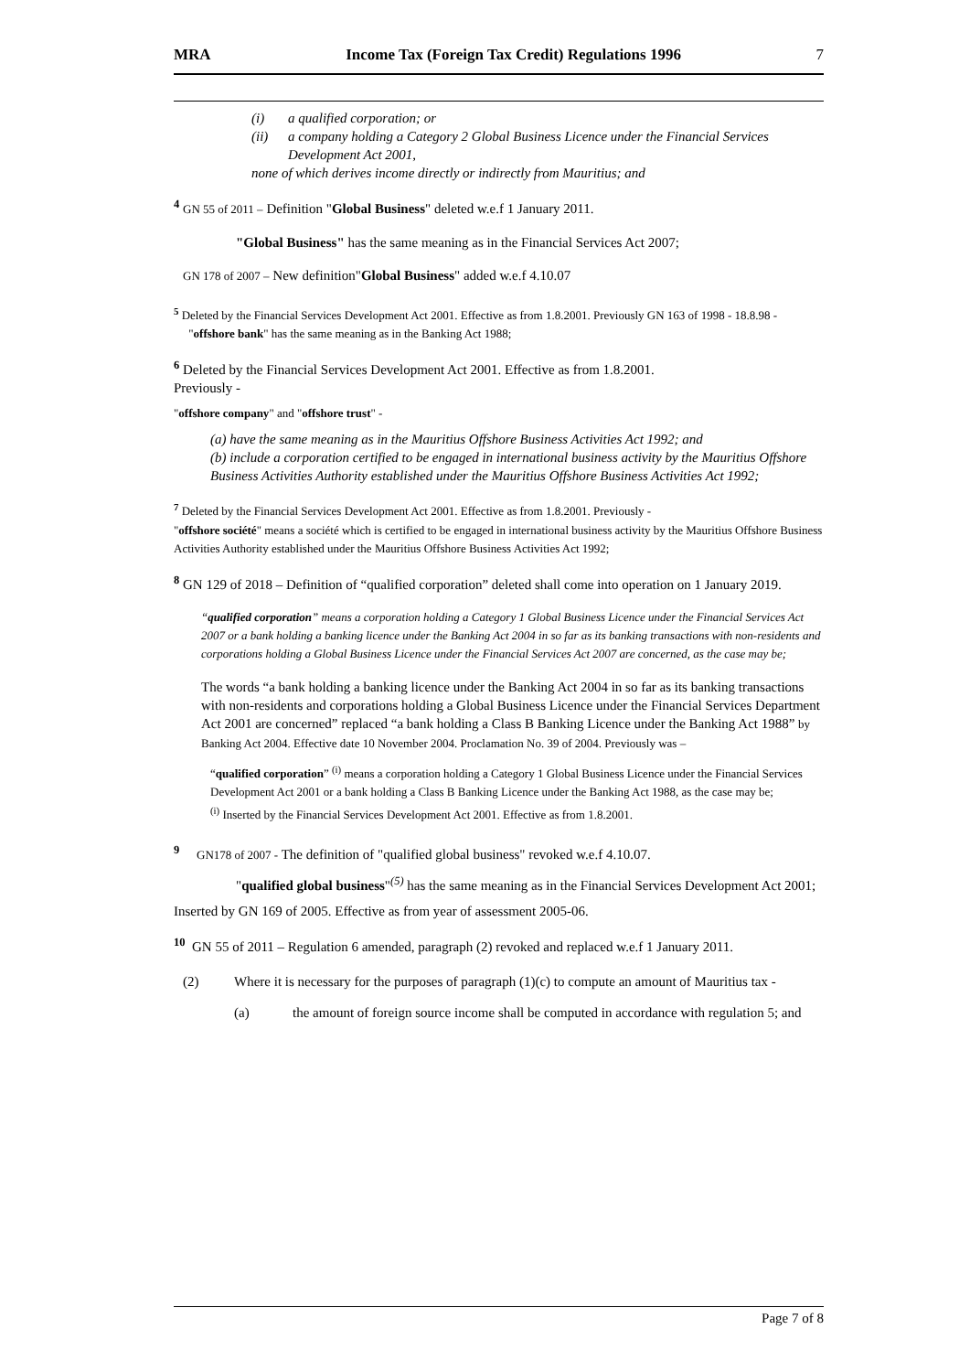MRA Income Tax (Foreign Tax Credit) Regulations 1996 7
(i) a qualified corporation; or
(ii) a company holding a Category 2 Global Business Licence under the Financial Services Development Act 2001,
none of which derives income directly or indirectly from Mauritius; and
<sup>4</sup> GN 55 of 2011 – Definition "Global Business" deleted w.e.f 1 January 2011.
"Global Business" has the same meaning as in the Financial Services Act 2007;
GN 178 of 2007 – New definition"Global Business" added w.e.f 4.10.07
<sup>5</sup> Deleted by the Financial Services Development Act 2001. Effective as from 1.8.2001. Previously GN 163 of 1998 - 18.8.98 -
"offshore bank" has the same meaning as in the Banking Act 1988;
<sup>6</sup> Deleted by the Financial Services Development Act 2001. Effective as from 1.8.2001.
Previously -
"offshore company" and "offshore trust" -
(a) have the same meaning as in the Mauritius Offshore Business Activities Act 1992; and
(b) include a corporation certified to be engaged in international business activity by the Mauritius Offshore Business Activities Authority established under the Mauritius Offshore Business Activities Act 1992;
<sup>7</sup> Deleted by the Financial Services Development Act 2001. Effective as from 1.8.2001. Previously -
"offshore société" means a société which is certified to be engaged in international business activity by the Mauritius Offshore Business Activities Authority established under the Mauritius Offshore Business Activities Act 1992;
<sup>8</sup> GN 129 of 2018 – Definition of “qualified corporation” deleted shall come into operation on 1 January 2019.
“qualified corporation” means a corporation holding a Category 1 Global Business Licence under the Financial Services Act 2007 or a bank holding a banking licence under the Banking Act 2004 in so far as its banking transactions with non-residents and corporations holding a Global Business Licence under the Financial Services Act 2007 are concerned, as the case may be;
The words “a bank holding a banking licence under the Banking Act 2004 in so far as its banking transactions with non-residents and corporations holding a Global Business Licence under the Financial Services Department Act 2001 are concerned” replaced “a bank holding a Class B Banking Licence under the Banking Act 1988” by Banking Act 2004. Effective date 10 November 2004. Proclamation No. 39 of 2004. Previously was –
“qualified corporation” <sup>(i)</sup> means a corporation holding a Category 1 Global Business Licence under the Financial Services Development Act 2001 or a bank holding a Class B Banking Licence under the Banking Act 1988, as the case may be;
<sup>(i)</sup> Inserted by the Financial Services Development Act 2001. Effective as from 1.8.2001.
<sup>9</sup> GN178 of 2007 - The definition of "qualified global business" revoked w.e.f 4.10.07.
"qualified global business"<sup>(5)</sup> has the same meaning as in the Financial Services Development Act 2001;
Inserted by GN 169 of 2005. Effective as from year of assessment 2005-06.
<sup>10</sup> GN 55 of 2011 – Regulation 6 amended, paragraph (2) revoked and replaced w.e.f 1 January 2011.
(2) Where it is necessary for the purposes of paragraph (1)(c) to compute an amount of Mauritius tax -
(a) the amount of foreign source income shall be computed in accordance with regulation 5; and
Page 7 of 8